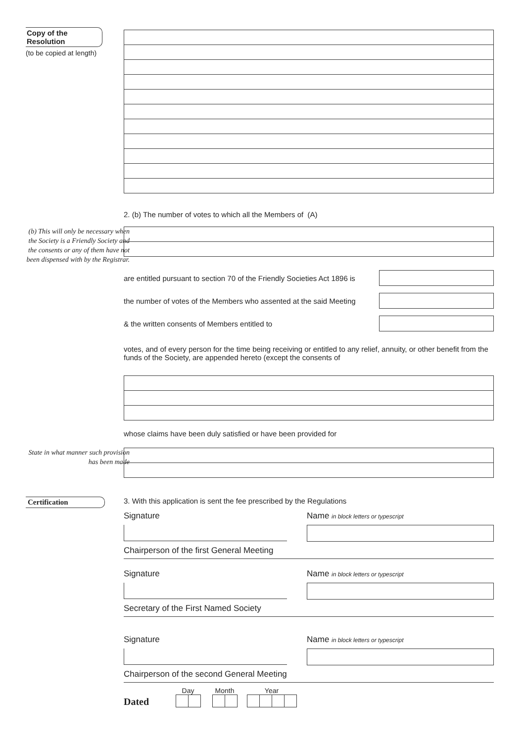Copy of the
Resolution
(to be copied at length)
2. (b) The number of votes to which all the Members of (A)
(b) This will only be necessary when the Society is a Friendly Society and the consents or any of them have not been dispensed with by the Registrar.
are entitled pursuant to section 70 of the Friendly Societies Act 1896 is
the number of votes of the Members who assented at the said Meeting
& the written consents of Members entitled to
votes, and of every person for the time being receiving or entitled to any relief, annuity, or other benefit from the funds of the Society, are appended hereto (except the consents of
whose claims have been duly satisfied or have been provided for
State in what manner such provision has been made
Certification 3. With this application is sent the fee prescribed by the Regulations
Signature Name in block letters or typescript
Chairperson of the first General Meeting
Signature Name in block letters or typescript
Secretary of the First Named Society
Signature Name in block letters or typescript
Chairperson of the second General Meeting
Dated
Day
Month
Year